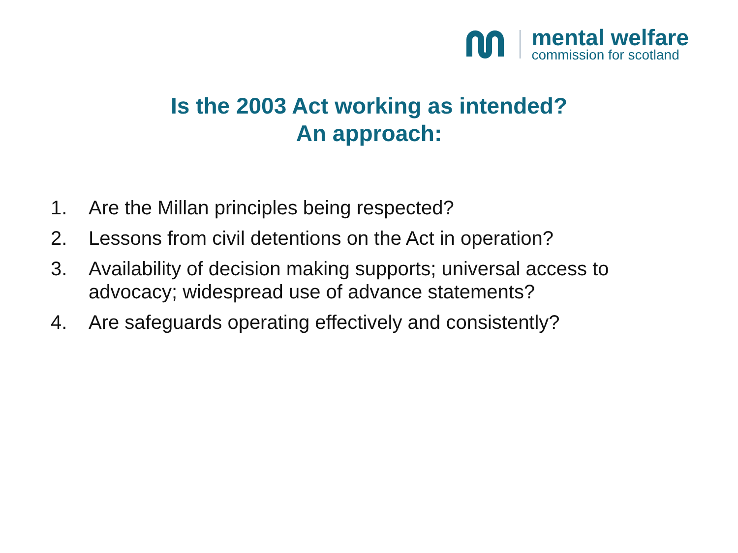mental welfare
commission for scotland
Is the 2003 Act working as intended?
An approach:
1. Are the Millan principles being respected?
2. Lessons from civil detentions on the Act in operation?
3. Availability of decision making supports; universal access to advocacy; widespread use of advance statements?
4. Are safeguards operating effectively and consistently?